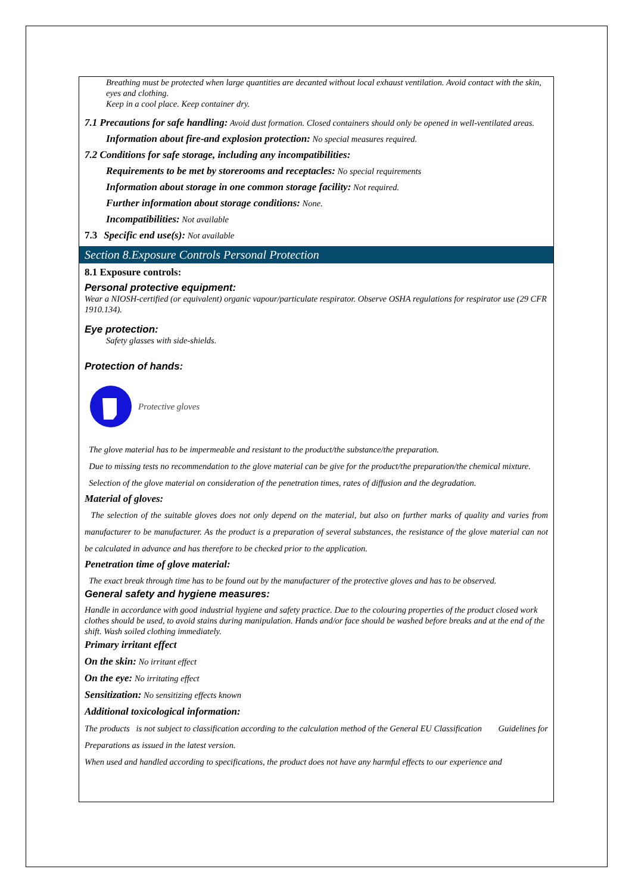Breathing must be protected when large quantities are decanted without local exhaust ventilation. Avoid contact with the skin, eyes and clothing.
Keep in a cool place. Keep container dry.
7.1 Precautions for safe handling: Avoid dust formation. Closed containers should only be opened in well-ventilated areas.
Information about fire-and explosion protection: No special measures required.
7.2 Conditions for safe storage, including any incompatibilities:
Requirements to be met by storerooms and receptacles: No special requirements
Information about storage in one common storage facility: Not required.
Further information about storage conditions: None.
Incompatibilities: Not available
7.3 Specific end use(s): Not available
Section 8.Exposure Controls Personal Protection
8.1 Exposure controls:
Personal protective equipment:
Wear a NIOSH-certified (or equivalent) organic vapour/particulate respirator. Observe OSHA regulations for respirator use (29 CFR 1910.134).
Eye protection:
Safety glasses with side-shields.
Protection of hands:
Protective gloves
The glove material has to be impermeable and resistant to the product/the substance/the preparation.
Due to missing tests no recommendation to the glove material can be give for the product/the preparation/the chemical mixture.
Selection of the glove material on consideration of the penetration times, rates of diffusion and the degradation.
Material of gloves:
The selection of the suitable gloves does not only depend on the material, but also on further marks of quality and varies from manufacturer to be manufacturer. As the product is a preparation of several substances, the resistance of the glove material can not be calculated in advance and has therefore to be checked prior to the application.
Penetration time of glove material:
The exact break through time has to be found out by the manufacturer of the protective gloves and has to be observed.
General safety and hygiene measures:
Handle in accordance with good industrial hygiene and safety practice. Due to the colouring properties of the product closed work clothes should be used, to avoid stains during manipulation. Hands and/or face should be washed before breaks and at the end of the shift. Wash soiled clothing immediately.
Primary irritant effect
On the skin: No irritant effect
On the eye: No irritating effect
Sensitization: No sensitizing effects known
Additional toxicological information:
The products is not subject to classification according to the calculation method of the General EU Classification Guidelines for Preparations as issued in the latest version.
When used and handled according to specifications, the product does not have any harmful effects to our experience and